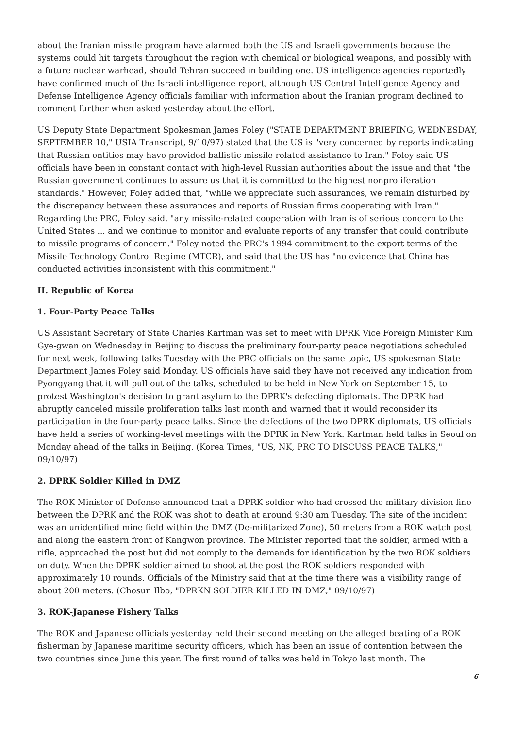about the Iranian missile program have alarmed both the US and Israeli governments because the systems could hit targets throughout the region with chemical or biological weapons, and possibly with a future nuclear warhead, should Tehran succeed in building one. US intelligence agencies reportedly have confirmed much of the Israeli intelligence report, although US Central Intelligence Agency and Defense Intelligence Agency officials familiar with information about the Iranian program declined to comment further when asked yesterday about the effort.
US Deputy State Department Spokesman James Foley ("STATE DEPARTMENT BRIEFING, WEDNESDAY, SEPTEMBER 10," USIA Transcript, 9/10/97) stated that the US is "very concerned by reports indicating that Russian entities may have provided ballistic missile related assistance to Iran." Foley said US officials have been in constant contact with high-level Russian authorities about the issue and that "the Russian government continues to assure us that it is committed to the highest nonproliferation standards." However, Foley added that, "while we appreciate such assurances, we remain disturbed by the discrepancy between these assurances and reports of Russian firms cooperating with Iran." Regarding the PRC, Foley said, "any missile-related cooperation with Iran is of serious concern to the United States ... and we continue to monitor and evaluate reports of any transfer that could contribute to missile programs of concern." Foley noted the PRC's 1994 commitment to the export terms of the Missile Technology Control Regime (MTCR), and said that the US has "no evidence that China has conducted activities inconsistent with this commitment."
II. Republic of Korea
1. Four-Party Peace Talks
US Assistant Secretary of State Charles Kartman was set to meet with DPRK Vice Foreign Minister Kim Gye-gwan on Wednesday in Beijing to discuss the preliminary four-party peace negotiations scheduled for next week, following talks Tuesday with the PRC officials on the same topic, US spokesman State Department James Foley said Monday. US officials have said they have not received any indication from Pyongyang that it will pull out of the talks, scheduled to be held in New York on September 15, to protest Washington's decision to grant asylum to the DPRK's defecting diplomats. The DPRK had abruptly canceled missile proliferation talks last month and warned that it would reconsider its participation in the four-party peace talks. Since the defections of the two DPRK diplomats, US officials have held a series of working-level meetings with the DPRK in New York. Kartman held talks in Seoul on Monday ahead of the talks in Beijing. (Korea Times, "US, NK, PRC TO DISCUSS PEACE TALKS," 09/10/97)
2. DPRK Soldier Killed in DMZ
The ROK Minister of Defense announced that a DPRK soldier who had crossed the military division line between the DPRK and the ROK was shot to death at around 9:30 am Tuesday. The site of the incident was an unidentified mine field within the DMZ (De-militarized Zone), 50 meters from a ROK watch post and along the eastern front of Kangwon province. The Minister reported that the soldier, armed with a rifle, approached the post but did not comply to the demands for identification by the two ROK soldiers on duty. When the DPRK soldier aimed to shoot at the post the ROK soldiers responded with approximately 10 rounds. Officials of the Ministry said that at the time there was a visibility range of about 200 meters. (Chosun Ilbo, "DPRKN SOLDIER KILLED IN DMZ," 09/10/97)
3. ROK-Japanese Fishery Talks
The ROK and Japanese officials yesterday held their second meeting on the alleged beating of a ROK fisherman by Japanese maritime security officers, which has been an issue of contention between the two countries since June this year. The first round of talks was held in Tokyo last month. The
6